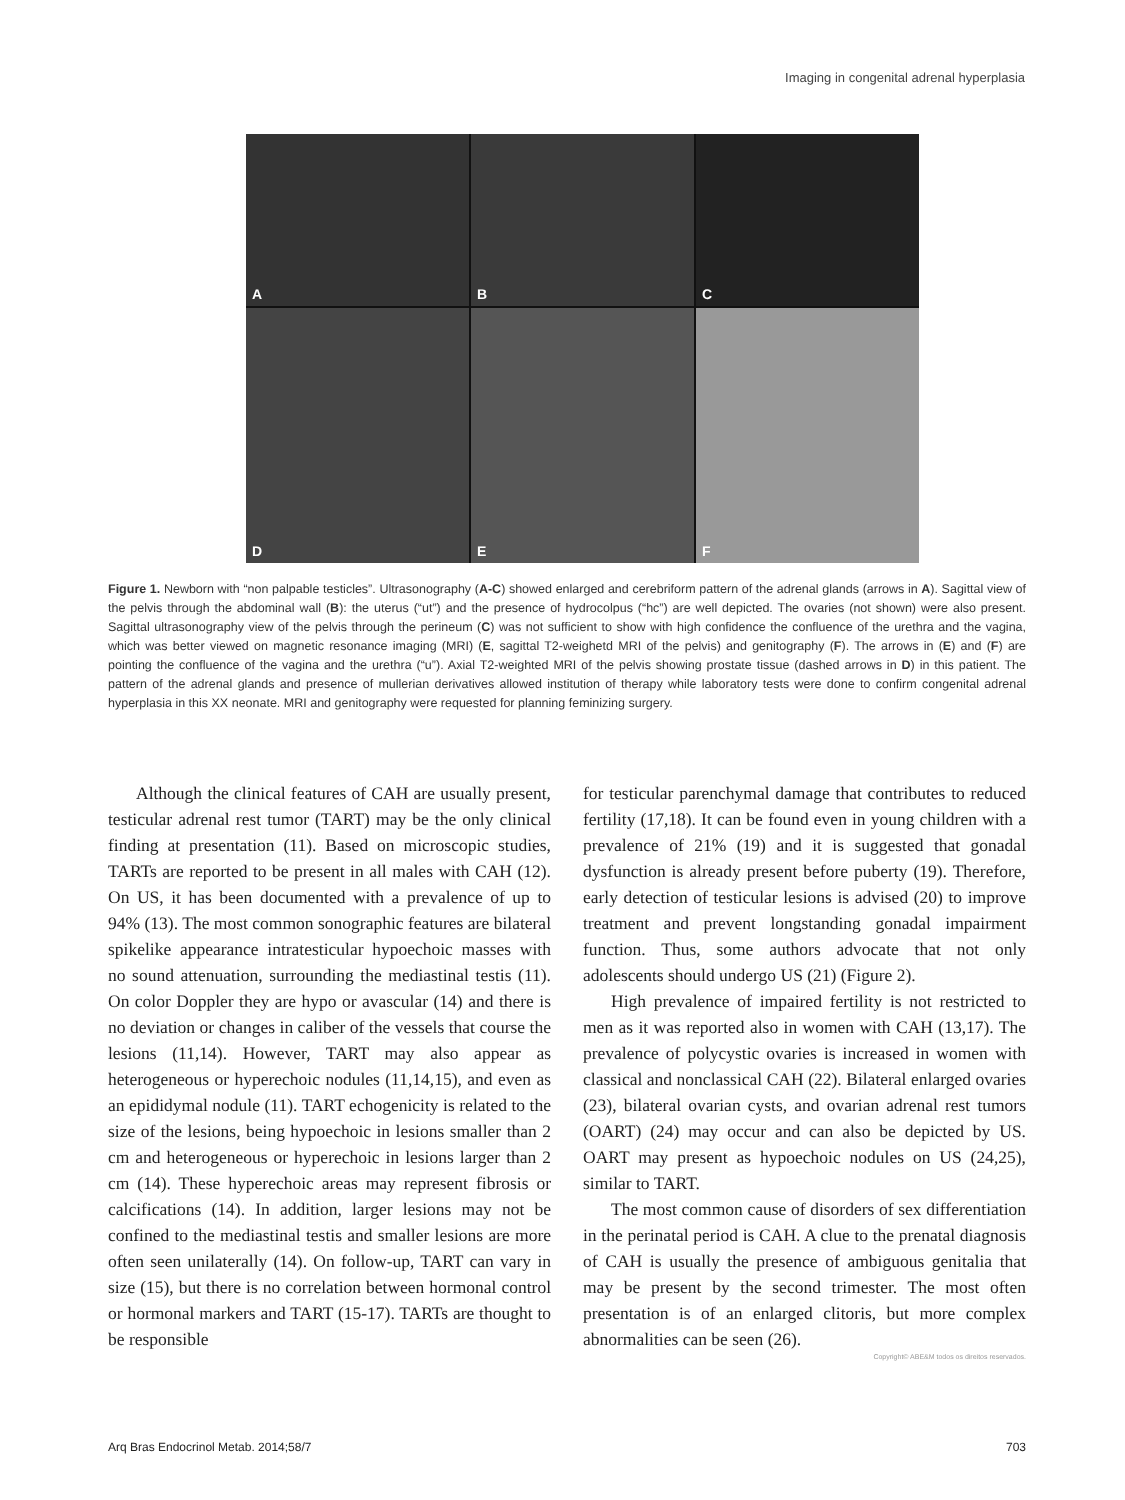Imaging in congenital adrenal hyperplasia
A
B
C
D
E
F
Figure 1. Newborn with “non palpable testicles”. Ultrasonography (A-C) showed enlarged and cerebriform pattern of the adrenal glands (arrows in A). Sagittal view of the pelvis through the abdominal wall (B): the uterus (“ut”) and the presence of hydrocolpus (“hc”) are well depicted. The ovaries (not shown) were also present. Sagittal ultrasonography view of the pelvis through the perineum (C) was not sufficient to show with high confidence the confluence of the urethra and the vagina, which was better viewed on magnetic resonance imaging (MRI) (E, sagittal T2-weighetd MRI of the pelvis) and genitography (F). The arrows in (E) and (F) are pointing the confluence of the vagina and the urethra (“u”). Axial T2-weighted MRI of the pelvis showing prostate tissue (dashed arrows in D) in this patient. The pattern of the adrenal glands and presence of mullerian derivatives allowed institution of therapy while laboratory tests were done to confirm congenital adrenal hyperplasia in this XX neonate. MRI and genitography were requested for planning feminizing surgery.
Although the clinical features of CAH are usually present, testicular adrenal rest tumor (TART) may be the only clinical finding at presentation (11). Based on microscopic studies, TARTs are reported to be present in all males with CAH (12). On US, it has been documented with a prevalence of up to 94% (13). The most common sonographic features are bilateral spikelike appearance intratesticular hypoechoic masses with no sound attenuation, surrounding the mediastinal testis (11). On color Doppler they are hypo or avascular (14) and there is no deviation or changes in caliber of the vessels that course the lesions (11,14). However, TART may also appear as heterogeneous or hyperechoic nodules (11,14,15), and even as an epididymal nodule (11). TART echogenicity is related to the size of the lesions, being hypoechoic in lesions smaller than 2 cm and heterogeneous or hyperechoic in lesions larger than 2 cm (14). These hyperechoic areas may represent fibrosis or calcifications (14). In addition, larger lesions may not be confined to the mediastinal testis and smaller lesions are more often seen unilaterally (14). On follow-up, TART can vary in size (15), but there is no correlation between hormonal control or hormonal markers and TART (15-17). TARTs are thought to be responsible
for testicular parenchymal damage that contributes to reduced fertility (17,18). It can be found even in young children with a prevalence of 21% (19) and it is suggested that gonadal dysfunction is already present before puberty (19). Therefore, early detection of testicular lesions is advised (20) to improve treatment and prevent longstanding gonadal impairment function. Thus, some authors advocate that not only adolescents should undergo US (21) (Figure 2).
High prevalence of impaired fertility is not restricted to men as it was reported also in women with CAH (13,17). The prevalence of polycystic ovaries is increased in women with classical and nonclassical CAH (22). Bilateral enlarged ovaries (23), bilateral ovarian cysts, and ovarian adrenal rest tumors (OART) (24) may occur and can also be depicted by US. OART may present as hypoechoic nodules on US (24,25), similar to TART.
The most common cause of disorders of sex differentiation in the perinatal period is CAH. A clue to the prenatal diagnosis of CAH is usually the presence of ambiguous genitalia that may be present by the second trimester. The most often presentation is of an enlarged clitoris, but more complex abnormalities can be seen (26).
Copyright© ABE&M todos os direitos reservados.
Arq Bras Endocrinol Metab. 2014;58/7 703